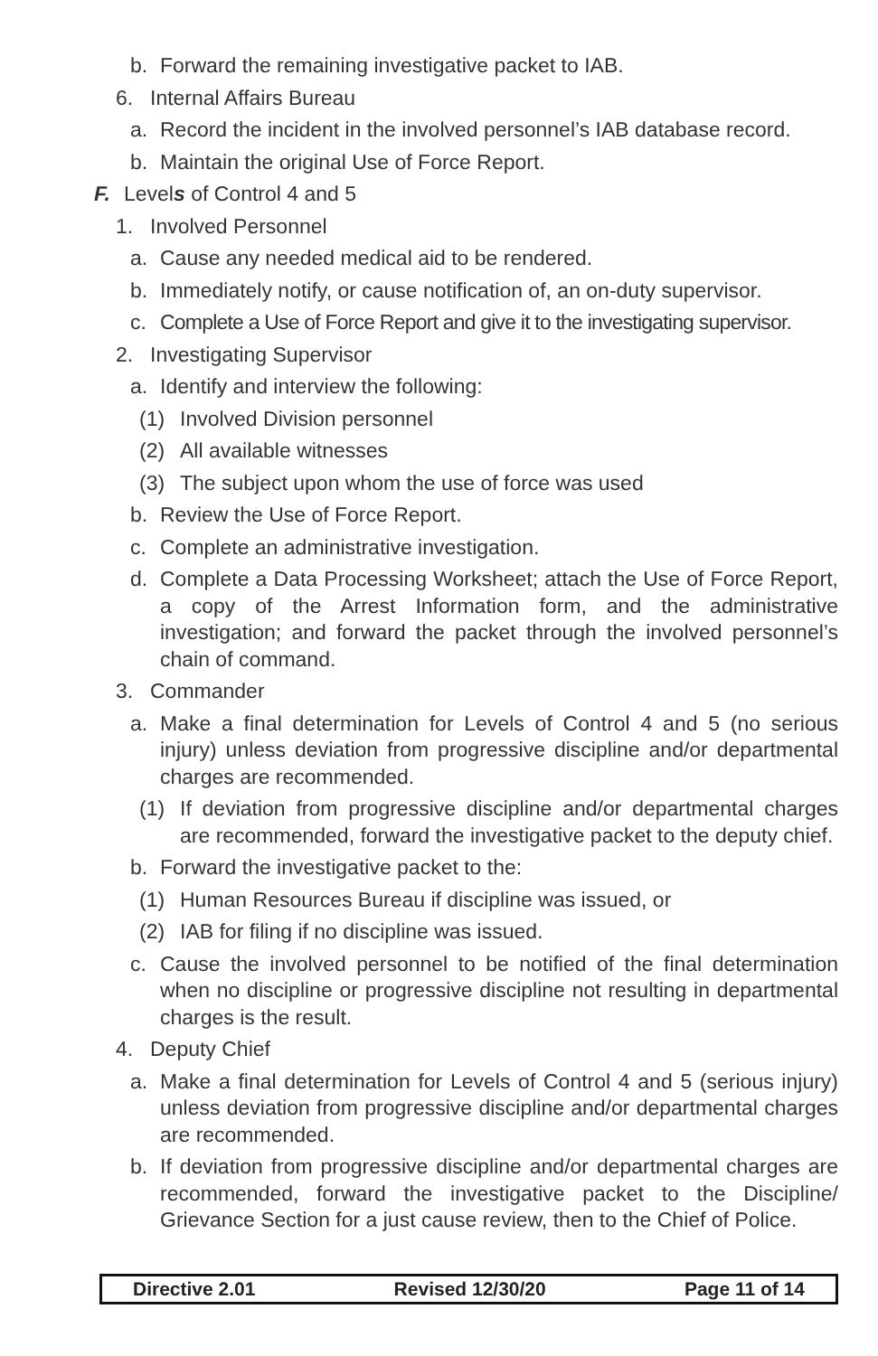b. Forward the remaining investigative packet to IAB.
6. Internal Affairs Bureau
a. Record the incident in the involved personnel’s IAB database record.
b. Maintain the original Use of Force Report.
F. Levels of Control 4 and 5
1. Involved Personnel
a. Cause any needed medical aid to be rendered.
b. Immediately notify, or cause notification of, an on-duty supervisor.
c. Complete a Use of Force Report and give it to the investigating supervisor.
2. Investigating Supervisor
a. Identify and interview the following:
(1) Involved Division personnel
(2) All available witnesses
(3) The subject upon whom the use of force was used
b. Review the Use of Force Report.
c. Complete an administrative investigation.
d. Complete a Data Processing Worksheet; attach the Use of Force Report, a copy of the Arrest Information form, and the administrative investigation; and forward the packet through the involved personnel’s chain of command.
3. Commander
a. Make a final determination for Levels of Control 4 and 5 (no serious injury) unless deviation from progressive discipline and/or departmental charges are recommended.
(1) If deviation from progressive discipline and/or departmental charges are recommended, forward the investigative packet to the deputy chief.
b. Forward the investigative packet to the:
(1) Human Resources Bureau if discipline was issued, or
(2) IAB for filing if no discipline was issued.
c. Cause the involved personnel to be notified of the final determination when no discipline or progressive discipline not resulting in departmental charges is the result.
4. Deputy Chief
a. Make a final determination for Levels of Control 4 and 5 (serious injury) unless deviation from progressive discipline and/or departmental charges are recommended.
b. If deviation from progressive discipline and/or departmental charges are recommended, forward the investigative packet to the Discipline/ Grievance Section for a just cause review, then to the Chief of Police.
Directive 2.01 Revised 12/30/20 Page 11 of 14